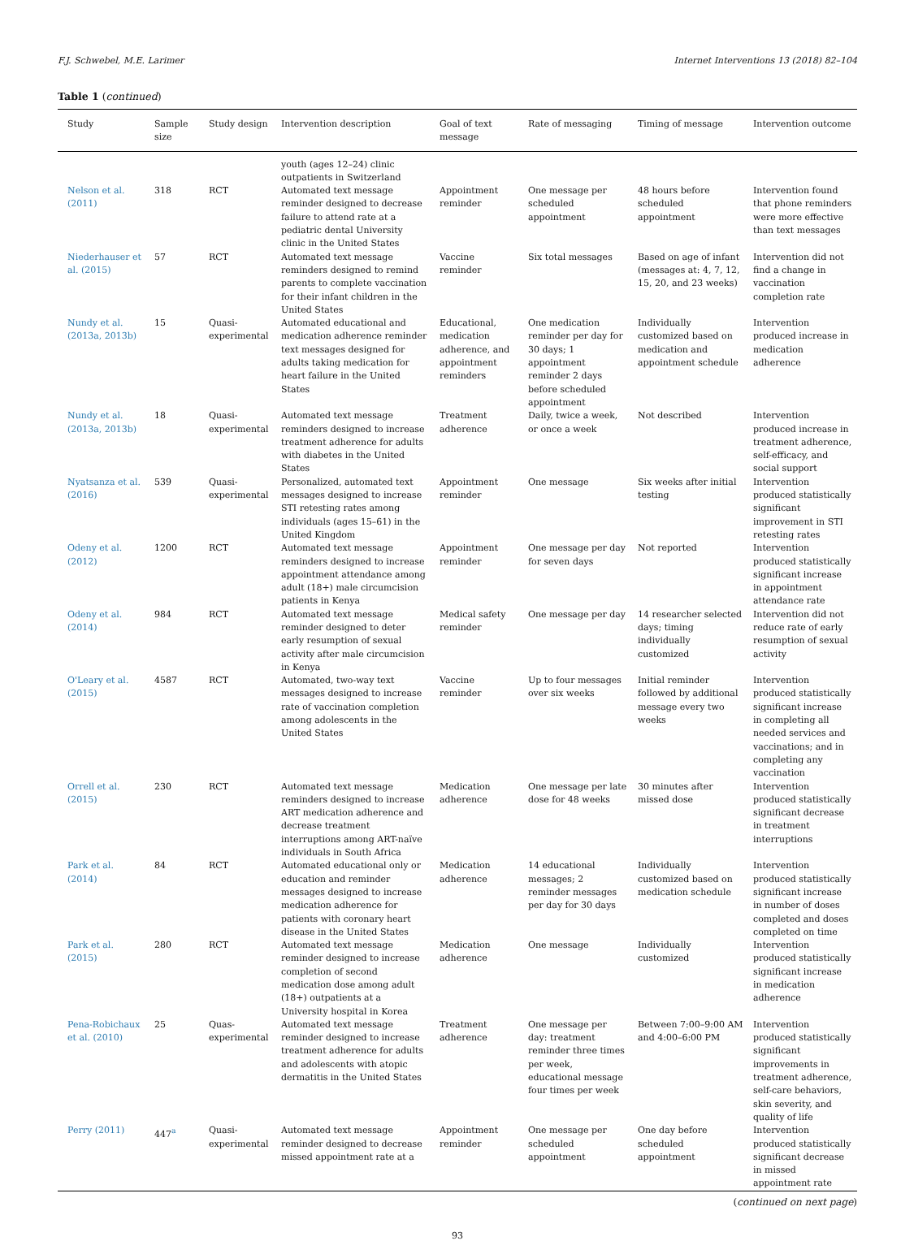F.J. Schwebel, M.E. Larimer Internet Interventions 13 (2018) 82–104
Table 1 (continued)
| Study | Sample size | Study design | Intervention description | Goal of text message | Rate of messaging | Timing of message | Intervention outcome |
| --- | --- | --- | --- | --- | --- | --- | --- |
| | | | youth (ages 12–24) clinic outpatients in Switzerland | | | | |
| Nelson et al. (2011) | 318 | RCT | Automated text message reminder designed to decrease failure to attend rate at a pediatric dental University clinic in the United States | Appointment reminder | One message per scheduled appointment | 48 hours before scheduled appointment | Intervention found that phone reminders were more effective than text messages |
| Niederhauser et al. (2015) | 57 | RCT | Automated text message reminders designed to remind parents to complete vaccination for their infant children in the United States | Vaccine reminder | Six total messages | Based on age of infant (messages at: 4, 7, 12, 15, 20, and 23 weeks) | Intervention did not find a change in vaccination completion rate |
| Nundy et al. (2013a, 2013b) | 15 | Quasi-experimental | Automated educational and medication adherence reminder text messages designed for adults taking medication for heart failure in the United States | Educational, medication adherence, and appointment reminders | One medication reminder per day for 30 days; 1 appointment reminder 2 days before scheduled appointment | Individually customized based on medication and appointment schedule | Intervention produced increase in medication adherence |
| Nundy et al. (2013a, 2013b) | 18 | Quasi-experimental | Automated text message reminders designed to increase treatment adherence for adults with diabetes in the United States | Treatment adherence | Daily, twice a week, or once a week | Not described | Intervention produced increase in treatment adherence, self-efficacy, and social support |
| Nyatsanza et al. (2016) | 539 | Quasi-experimental | Personalized, automated text messages designed to increase STI retesting rates among individuals (ages 15–61) in the United Kingdom | Appointment reminder | One message | Six weeks after initial testing | Intervention produced statistically significant improvement in STI retesting rates |
| Odeny et al. (2012) | 1200 | RCT | Automated text message reminders designed to increase appointment attendance among adult (18+) male circumcision patients in Kenya | Appointment reminder | One message per day for seven days | Not reported | Intervention produced statistically significant increase in appointment attendance rate |
| Odeny et al. (2014) | 984 | RCT | Automated text message reminder designed to deter early resumption of sexual activity after male circumcision in Kenya | Medical safety reminder | One message per day | 14 researcher selected days; timing individually customized | Intervention did not reduce rate of early resumption of sexual activity |
| O'Leary et al. (2015) | 4587 | RCT | Automated, two-way text messages designed to increase rate of vaccination completion among adolescents in the United States | Vaccine reminder | Up to four messages over six weeks | Initial reminder followed by additional message every two weeks | Intervention produced statistically significant increase in completing all needed services and vaccinations; and in completing any vaccination |
| Orrell et al. (2015) | 230 | RCT | Automated text message reminders designed to increase ART medication adherence and decrease treatment interruptions among ART-naïve individuals in South Africa | Medication adherence | One message per late dose for 48 weeks | 30 minutes after missed dose | Intervention produced statistically significant decrease in treatment interruptions |
| Park et al. (2014) | 84 | RCT | Automated educational only or education and reminder messages designed to increase medication adherence for patients with coronary heart disease in the United States | Medication adherence | 14 educational messages; 2 reminder messages per day for 30 days | Individually customized based on medication schedule | Intervention produced statistically significant increase in number of doses completed and doses completed on time |
| Park et al. (2015) | 280 | RCT | Automated text message reminder designed to increase completion of second medication dose among adult (18+) outpatients at a University hospital in Korea | Medication adherence | One message | Individually customized | Intervention produced statistically significant increase in medication adherence |
| Pena-Robichaux et al. (2010) | 25 | Quas-experimental | Automated text message reminder designed to increase treatment adherence for adults and adolescents with atopic dermatitis in the United States | Treatment adherence | One message per day: treatment reminder three times per week, educational message four times per week | Between 7:00–9:00 AM and 4:00–6:00 PM | Intervention produced statistically significant improvements in treatment adherence, self-care behaviors, skin severity, and quality of life |
| Perry (2011) | 447<sup>a</sup> | Quasi-experimental | Automated text message reminder designed to decrease missed appointment rate at a | Appointment reminder | One message per scheduled appointment | One day before scheduled appointment | Intervention produced statistically significant decrease in missed appointment rate |
(continued on next page)
93